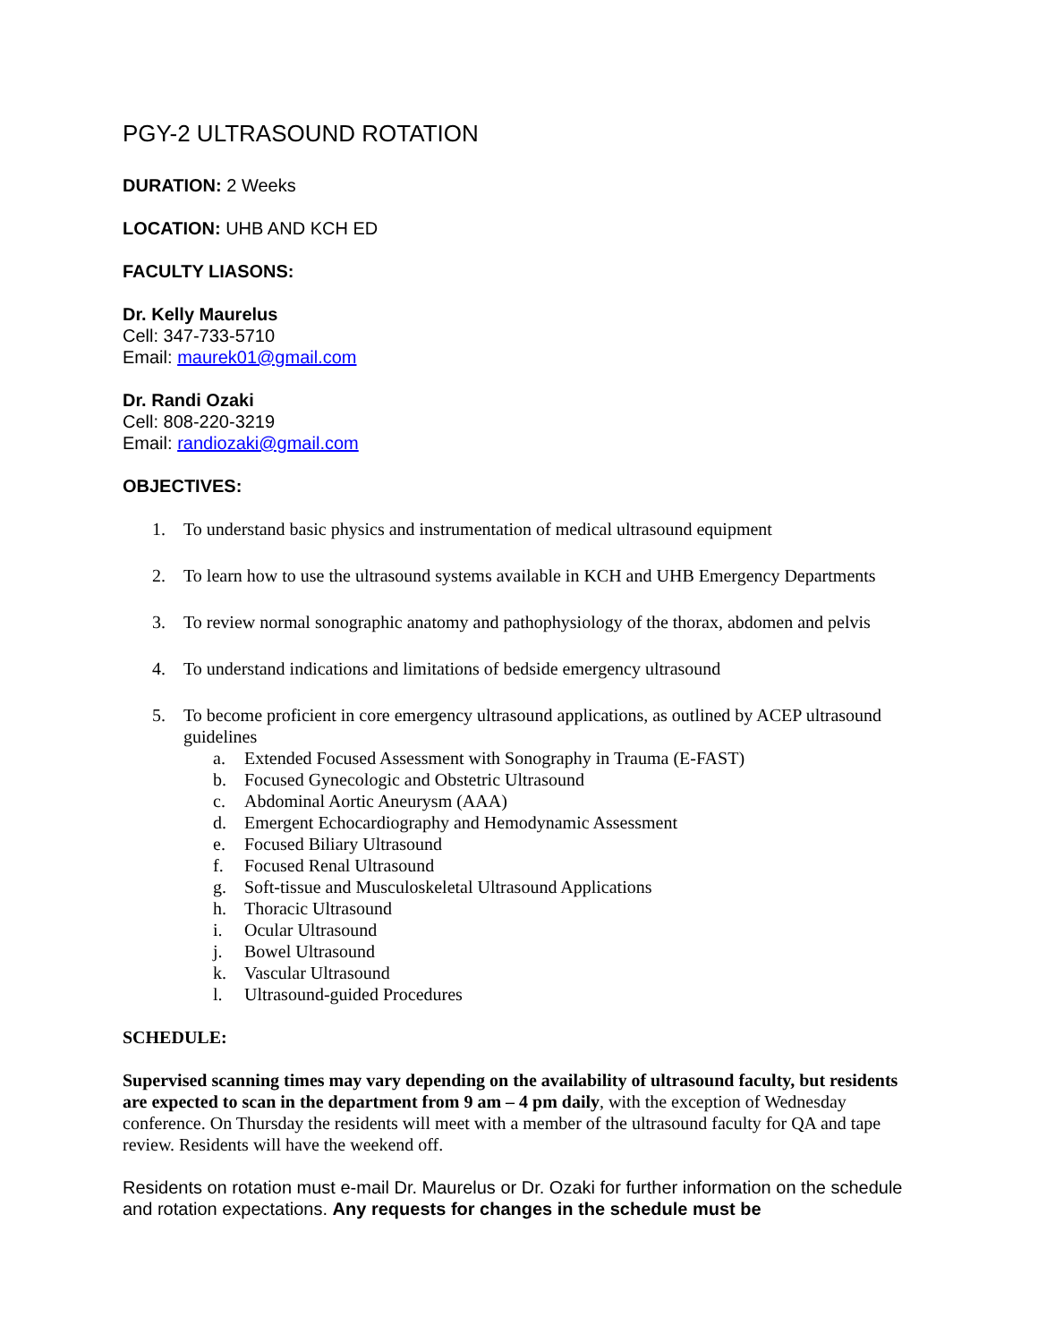PGY-2 ULTRASOUND ROTATION
DURATION: 2 Weeks
LOCATION: UHB AND KCH ED
FACULTY LIASONS:
Dr. Kelly Maurelus
Cell: 347-733-5710
Email: maurek01@gmail.com
Dr. Randi Ozaki
Cell: 808-220-3219
Email: randiozaki@gmail.com
OBJECTIVES:
1. To understand basic physics and instrumentation of medical ultrasound equipment
2. To learn how to use the ultrasound systems available in KCH and UHB Emergency Departments
3. To review normal sonographic anatomy and pathophysiology of the thorax, abdomen and pelvis
4. To understand indications and limitations of bedside emergency ultrasound
5. To become proficient in core emergency ultrasound applications, as outlined by ACEP ultrasound guidelines
a. Extended Focused Assessment with Sonography in Trauma (E-FAST)
b. Focused Gynecologic and Obstetric Ultrasound
c. Abdominal Aortic Aneurysm (AAA)
d. Emergent Echocardiography and Hemodynamic Assessment
e. Focused Biliary Ultrasound
f. Focused Renal Ultrasound
g. Soft-tissue and Musculoskeletal Ultrasound Applications
h. Thoracic Ultrasound
i. Ocular Ultrasound
j. Bowel Ultrasound
k. Vascular Ultrasound
l. Ultrasound-guided Procedures
SCHEDULE:
Supervised scanning times may vary depending on the availability of ultrasound faculty, but residents are expected to scan in the department from 9 am – 4 pm daily, with the exception of Wednesday conference. On Thursday the residents will meet with a member of the ultrasound faculty for QA and tape review. Residents will have the weekend off.
Residents on rotation must e-mail Dr. Maurelus or Dr. Ozaki for further information on the schedule and rotation expectations. Any requests for changes in the schedule must be